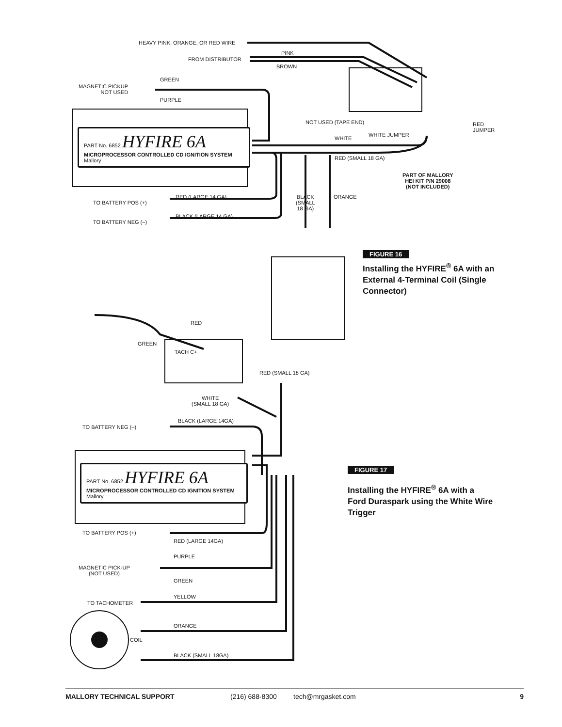PART No. 6852 HYFIRE 6A
MICROPROCESSOR CONTROLLED CD IGNITION SYSTEM Mallory
PART No. 6852 HYFIRE 6A
MICROPROCESSOR CONTROLLED CD IGNITION SYSTEM Mallory
HEAVY PINK, ORANGE, OR RED WIRE
PINK
FROM DISTRIBUTOR
BROWN
MAGNETIC PICKUP
NOT USED
GREEN
PURPLE
NOT USED (TAPE END)
RED
JUMPER
WHITE JUMPER
WHITE
RED (SMALL 18 GA)
PART OF MALLORY
HEI KIT P/N 29008
(NOT INCLUDED)
RED (LARGE 14 GA)
TO BATTERY POS (+)
BLACK
(SMALL
18 GA)
ORANGE
BLACK (LARGE 14 GA)
TO BATTERY NEG (–)
FIGURE 16
Installing the HYFIRE<sup>®</sup> 6A with an External 4-Terminal Coil (Single Connector)
RED
GREEN
TACH C+
RED (SMALL 18 GA)
WHITE
(SMALL 18 GA)
BLACK (LARGE 14GA)
TO BATTERY NEG (–)
FIGURE 17
Installing the HYFIRE<sup>®</sup> 6A with a Ford Duraspark using the White Wire Trigger
TO BATTERY POS (+)
RED (LARGE 14GA)
PURPLE
MAGNETIC PICK-UP
(NOT USED)
GREEN
YELLOW
TO TACHOMETER
ORANGE
COIL
BLACK (SMALL 18GA)
MALLORY TECHNICAL SUPPORT (216) 688-8300 tech@mrgasket.com 9